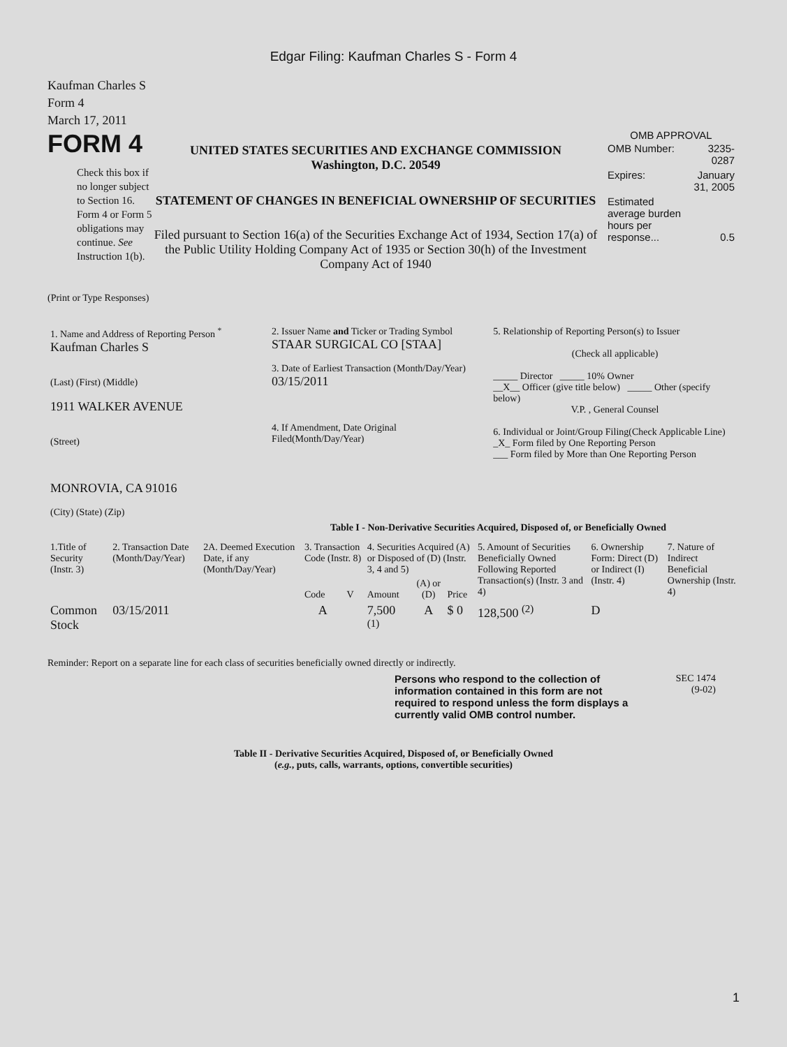Edgar Filing: Kaufman Charles S - Form 4
Kaufman Charles S
Form 4
March 17, 2011
FORM 4
Check this box if no longer subject to Section 16. Form 4 or Form 5 obligations may continue. See Instruction 1(b).
UNITED STATES SECURITIES AND EXCHANGE COMMISSION
Washington, D.C. 20549
STATEMENT OF CHANGES IN BENEFICIAL OWNERSHIP OF SECURITIES
Filed pursuant to Section 16(a) of the Securities Exchange Act of 1934, Section 17(a) of the Public Utility Holding Company Act of 1935 or Section 30(h) of the Investment Company Act of 1940
OMB APPROVAL
| OMB Number: | 3235-0287 |
| Expires: | January 31, 2005 |
| Estimated average burden hours per response... | 0.5 |
(Print or Type Responses)
| 1. Name and Address of Reporting Person <sup>*</sup> Kaufman Charles S (Last) (First) (Middle) 1911 WALKER AVENUE (Street) MONROVIA, CA 91016 (City) (State) (Zip) | 2. Issuer Name and Ticker or Trading Symbol STAAR SURGICAL CO [STAA] 3. Date of Earliest Transaction (Month/Day/Year) 03/15/2011 4. If Amendment, Date Original Filed(Month/Day/Year) | 5. Relationship of Reporting Person(s) to Issuer (Check all applicable) _____ Director _____ 10% Owner __X__ Officer (give title below) _____ Other (specify below) V.P. , General Counsel 6. Individual or Joint/Group Filing(Check Applicable Line) _X_ Form filed by One Reporting Person ___ Form filed by More than One Reporting Person |
Table I - Non-Derivative Securities Acquired, Disposed of, or Beneficially Owned
| 1.Title of Security (Instr. 3) | 2. Transaction Date (Month/Day/Year) | 2A. Deemed Execution Date, if any (Month/Day/Year) | 3. Transaction Code (Instr. 8) | | 4. Securities Acquired (A) or Disposed of (D) (Instr. 3, 4 and 5) | | | 5. Amount of Securities Beneficially Owned Following Reported Transaction(s) (Instr. 3 and 4) | 6. Ownership Form: Direct (D) or Indirect (I) (Instr. 4) | 7. Nature of Indirect Beneficial Ownership (Instr. 4) |
| --- | --- | --- | --- | --- | --- | --- | --- | --- | --- | --- |
| | | | Code | V | Amount | (A) or (D) | Price | | | |
| Common Stock | 03/15/2011 | | A | | 7,500 <sup>(1)</sup> | A | $ 0 | 128,500 <sup>(2)</sup> | D | |
Reminder: Report on a separate line for each class of securities beneficially owned directly or indirectly.
Persons who respond to the collection of information contained in this form are not required to respond unless the form displays a currently valid OMB control number.
SEC 1474
(9-02)
Table II - Derivative Securities Acquired, Disposed of, or Beneficially Owned
(e.g., puts, calls, warrants, options, convertible securities)
1